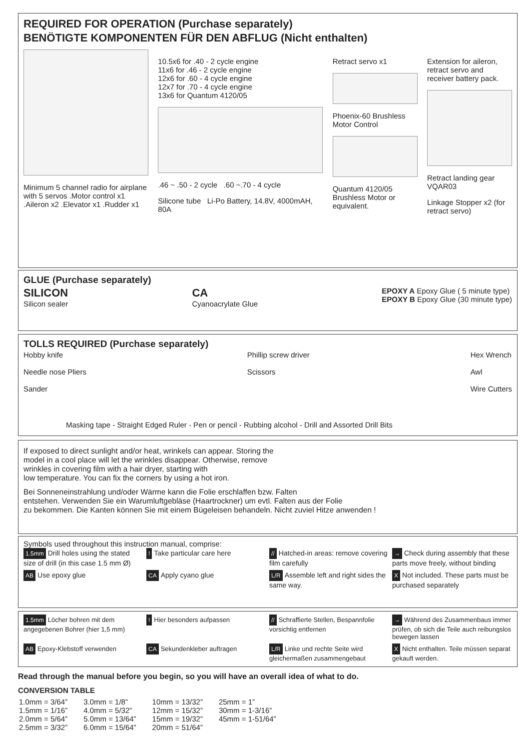REQUIRED FOR OPERATION (Purchase separately)
BENÖTIGTE KOMPONENTEN FÜR DEN ABFLUG (Nicht enthalten)
Minimum 5 channel radio for airplane with 5 servos .Motor control x1 .Aileron x2 .Elevator x1 .Rudder x1
10.5x6 for .40 - 2 cycle engine
11x6 for .46 - 2 cycle engine
12x6 for .60 - 4 cycle engine
12x7 for .70 - 4 cycle engine
13x6 for Quantum 4120/05
.46 ~ .50 - 2 cycle .60 ~.70 - 4 cycle
Silicone tube Li-Po Battery, 14.8V, 4000mAH, 80A
Retract servo x1
Phoenix-60 Brushless Motor Control
Quantum 4120/05 Brushless Motor or equivalent.
Extension for aileron, retract servo and receiver battery pack.
Retract landing gear VQAR03
Linkage Stopper x2 (for retract servo)
GLUE (Purchase separately)
SILICON
Silicon sealer
CA
Cyanoacrylate Glue
EPOXY A Epoxy Glue ( 5 minute type)
EPOXY B Epoxy Glue (30 minute type)
TOLLS REQUIRED (Purchase separately)
Hobby knife
Needle nose Pliers
Sander
Phillip screw driver
Scissors
Hex Wrench
Awl
Wire Cutters
Masking tape - Straight Edged Ruler - Pen or pencil - Rubbing alcohol - Drill and Assorted Drill Bits
If exposed to direct sunlight and/or heat, wrinkels can appear. Storing the
model in a cool place will let the wrinkles disappear. Otherwise, remove
wrinkles in covering film with a hair dryer, starting with
low temperature. You can fix the corners by using a hot iron.
Bei Sonneneinstrahlung und/oder Wärme kann die Folie erschlaffen bzw. Falten
entstehen. Verwenden Sie ein Warumluftgebläse (Haartrockner) um evtl. Falten aus der Folie
zu bekommen. Die Kanten können Sie mit einem Bügeleisen behandeln. Nicht zuviel Hitze anwenden !
Symbols used throughout this instruction manual, comprise:
1.5mm Drill holes using the stated size of drill (in this case 1.5 mm Ø)
! Take particular care here
// Hatched-in areas: remove covering film carefully
→ Check during assembly that these parts move freely, without binding
AB Use epoxy glue
CA Apply cyano glue
L/R Assemble left and right sides the same way.
X Not included. These parts must be purchased separately
1.5mm Löcher bohren mit dem angegebenen Bohrer (hier 1,5 mm)
! Hier besonders aufpassen
// Schraffierte Stellen, Bespannfolie vorsichtig entfernen
→ Während des Zusammenbaus immer prüfen, ob sich die Teile auch reibungslos bewegen lassen
AB Epoxy-Klebstoff verwenden
CA Sekundenkleber auftragen
L/R Linke und rechte Seite wird gleichermaßen zusammengebaut
X Nicht enthalten. Teile müssen separat gekauft werden.
Read through the manual before you begin, so you will have an overall idea of what to do.
CONVERSION TABLE
| 1.0mm = 3/64” 1.5mm = 1/16” 2.0mm = 5/64” 2.5mm = 3/32” | 3.0mm = 1/8” 4.0mm = 5/32” 5.0mm = 13/64” 6.0mm = 15/64” | 10mm = 13/32” 12mm = 15/32” 15mm = 19/32” 20mm = 51/64” | 25mm = 1” 30mm = 1-3/16” 45mm = 1-51/64” |